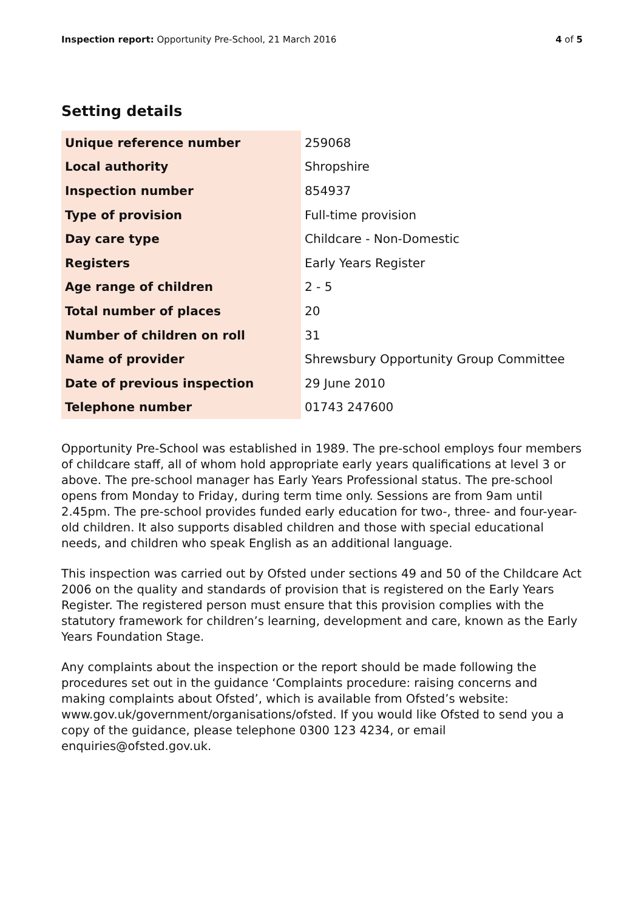Inspection report: Opportunity Pre-School, 21 March 2016 4 of 5
Setting details
| Unique reference number | 259068 |
| Local authority | Shropshire |
| Inspection number | 854937 |
| Type of provision | Full-time provision |
| Day care type | Childcare - Non-Domestic |
| Registers | Early Years Register |
| Age range of children | 2 - 5 |
| Total number of places | 20 |
| Number of children on roll | 31 |
| Name of provider | Shrewsbury Opportunity Group Committee |
| Date of previous inspection | 29 June 2010 |
| Telephone number | 01743 247600 |
Opportunity Pre-School was established in 1989. The pre-school employs four members of childcare staff, all of whom hold appropriate early years qualifications at level 3 or above. The pre-school manager has Early Years Professional status. The pre-school opens from Monday to Friday, during term time only. Sessions are from 9am until 2.45pm. The pre-school provides funded early education for two-, three- and four-year-old children. It also supports disabled children and those with special educational needs, and children who speak English as an additional language.
This inspection was carried out by Ofsted under sections 49 and 50 of the Childcare Act 2006 on the quality and standards of provision that is registered on the Early Years Register. The registered person must ensure that this provision complies with the statutory framework for children’s learning, development and care, known as the Early Years Foundation Stage.
Any complaints about the inspection or the report should be made following the procedures set out in the guidance ‘Complaints procedure: raising concerns and making complaints about Ofsted’, which is available from Ofsted’s website: www.gov.uk/government/organisations/ofsted. If you would like Ofsted to send you a copy of the guidance, please telephone 0300 123 4234, or email enquiries@ofsted.gov.uk.